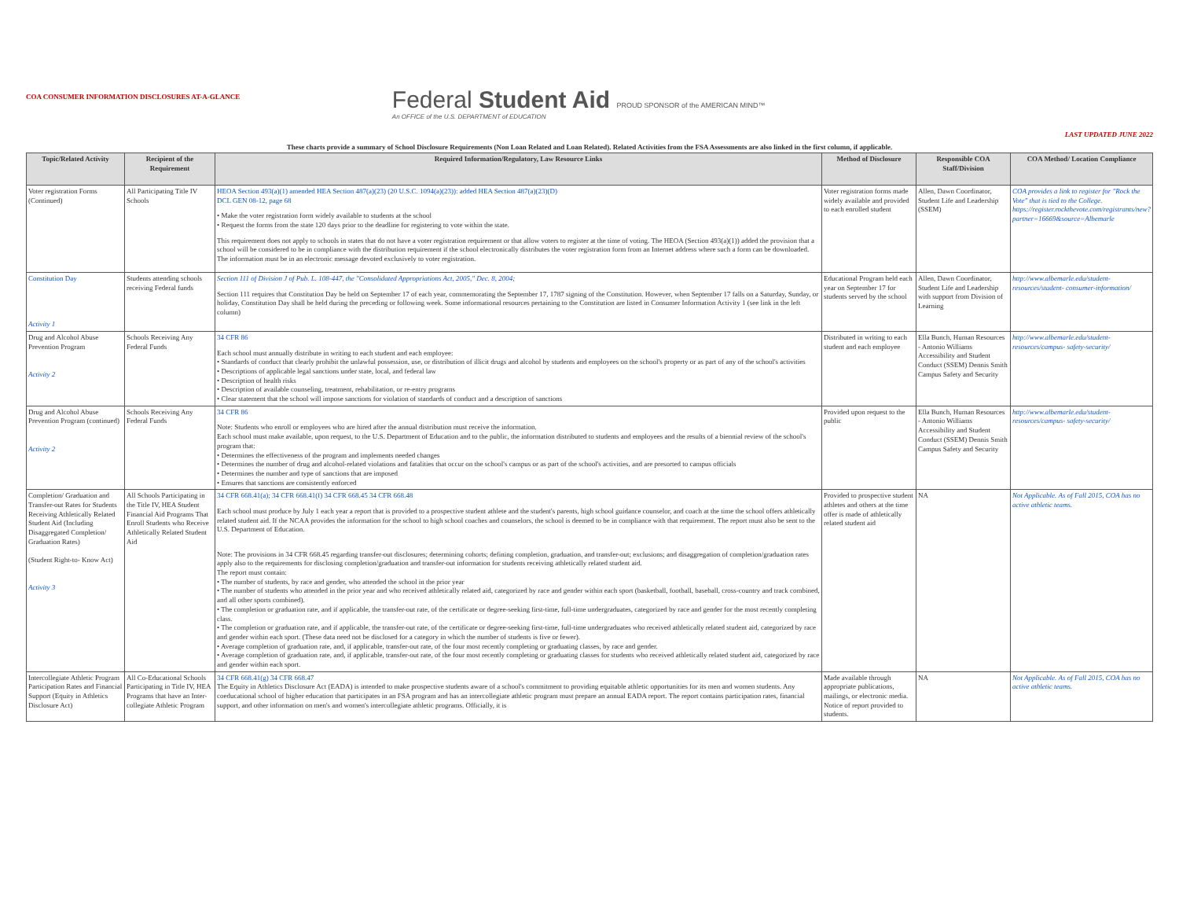COA CONSUMER INFORMATION DISCLOSURES AT-A-GLANCE
Federal Student Aid PROUD SPONSOR of the AMERICAN MIND™
An OFFICE of the U.S. DEPARTMENT of EDUCATION
LAST UPDATED JUNE 2022
These charts provide a summary of School Disclosure Requirements (Non Loan Related and Loan Related). Related Activities from the FSA Assessments are also linked in the first column, if applicable.
| Topic/Related Activity | Recipient of the Requirement | Required Information/Regulatory, Law Resource Links | Method of Disclosure | Responsible COA Staff/Division | COA Method/ Location Compliance |
| --- | --- | --- | --- | --- | --- |
| Voter registration Forms (Continued) | All Participating Title IV Schools | HEOA Section 493(a)(1) amended HEA Section 487(a)(23) (20 U.S.C. 1094(a)(23)): added HEA Section 487(a)(23)(D) DCL GEN 08-12, page 68 • Make the voter registration form widely available to students at the school • Request the forms from the state 120 days prior to the deadline for registering to vote within the state. This requirement does not apply to schools in states that do not have a voter registration requirement or that allow voters to register at the time of voting. The HEOA (Section 493(a)(1)) added the provision that a school will be considered to be in compliance with the distribution requirement if the school electronically distributes the voter registration form from an Internet address where such a form can be downloaded. The information must be in an electronic message devoted exclusively to voter registration. | Voter registration forms made widely available and provided to each enrolled student | Allen, Dawn Coordinator, Student Life and Leadership (SSEM) | COA provides a link to register for "Rock the Vote" that is tied to the College. https://register.rockthevote.com/registrants/new?partner=16669&source=Albemarle |
| Constitution Day Activity 1 | Students attending schools receiving Federal funds | Section 111 of Division J of Pub. L. 108-447, the "Consolidated Appropriations Act, 2005," Dec. 8, 2004; Section 111 requires that Constitution Day be held on September 17 of each year, commemorating the September 17, 1787 signing of the Constitution. However, when September 17 falls on a Saturday, Sunday, or holiday, Constitution Day shall be held during the preceding or following week. Some informational resources pertaining to the Constitution are listed in Consumer Information Activity 1 (see link in the left column) | Educational Program held each year on September 17 for students served by the school | Allen, Dawn Coordinator, Student Life and Leadership with support from Division of Learning | http://www.albemarle.edu/student-resources/student- consumer-information/ |
| Drug and Alcohol Abuse Prevention Program Activity 2 | Schools Receiving Any Federal Funds | 34 CFR 86 Each school must annually distribute in writing to each student and each employee: • Standards of conduct that clearly prohibit the unlawful possession, use, or distribution of illicit drugs and alcohol by students and employees on the school's property or as part of any of the school's activities • Descriptions of applicable legal sanctions under state, local, and federal law • Description of health risks • Description of available counseling, treatment, rehabilitation, or re-entry programs • Clear statement that the school will impose sanctions for violation of standards of conduct and a description of sanctions | Distributed in writing to each student and each employee | Ella Bunch, Human Resources - Antonio Williams Accessibility and Student Conduct (SSEM) Dennis Smith Campus Safety and Security | http://www.albemarle.edu/student-resources/campus- safety-security/ |
| Drug and Alcohol Abuse Prevention Program (continued) Activity 2 | Schools Receiving Any Federal Funds | 34 CFR 86 Note: Students who enroll or employees who are hired after the annual distribution must receive the information. Each school must make available, upon request, to the U.S. Department of Education and to the public, the information distributed to students and employees and the results of a biennial review of the school's program that: • Determines the effectiveness of the program and implements needed changes • Determines the number of drug and alcohol-related violations and fatalities that occur on the school's campus or as part of the school's activities, and are presorted to campus officials • Determines the number and type of sanctions that are imposed • Ensures that sanctions are consistently enforced | Provided upon request to the public | Ella Bunch, Human Resources - Antonio Williams Accessibility and Student Conduct (SSEM) Dennis Smith Campus Safety and Security | http://www.albemarle.edu/student-resources/campus- safety-security/ |
| Completion/ Graduation and Transfer-out Rates for Students Receiving Athletically Related Student Aid (Including Disaggregated Completion/ Graduation Rates) (Student Right-to- Know Act) Activity 3 | All Schools Participating in the Title IV, HEA Student Financial Aid Programs That Enroll Students who Receive Athletically Related Student Aid | 34 CFR 668.41(a); 34 CFR 668.41(f) 34 CFR 668.45 34 CFR 668.48 Each school must produce by July 1 each year a report that is provided to a prospective student athlete and the student's parents, high school guidance counselor, and coach at the time the school offers athletically related student aid. If the NCAA provides the information for the school to high school coaches and counselors, the school is deemed to be in compliance with that requirement. The report must also be sent to the U.S. Department of Education. Note: The provisions in 34 CFR 668.45 regarding transfer-out disclosures; determining cohorts; defining completion, graduation, and transfer-out; exclusions; and disaggregation of completion/graduation rates apply also to the requirements for disclosing completion/graduation and transfer-out information for students receiving athletically related student aid. The report must contain: • The number of students, by race and gender, who attended the school in the prior year • The number of students who attended in the prior year and who received athletically related aid, categorized by race and gender within each sport (basketball, football, baseball, cross-country and track combined, and all other sports combined). • The completion or graduation rate, and if applicable, the transfer-out rate, of the certificate or degree-seeking first-time, full-time undergraduates, categorized by race and gender for the most recently completing class. • The completion or graduation rate, and if applicable, the transfer-out rate, of the certificate or degree-seeking first-time, full-time undergraduates who received athletically related student aid, categorized by race and gender within each sport. (These data need not be disclosed for a category in which the number of students is five or fewer). • Average completion of graduation rate, and, if applicable, transfer-out rate, of the four most recently completing or graduating classes, by race and gender. • Average completion of graduation rate, and, if applicable, transfer-out rate, of the four most recently completing or graduating classes for students who received athletically related student aid, categorized by race and gender within each sport. | Provided to prospective student athletes and others at the time offer is made of athletically related student aid | NA | Not Applicable. As of Fall 2015, COA has no active athletic teams. |
| Intercollegiate Athletic Program Participation Rates and Financial Support (Equity in Athletics Disclosure Act) | All Co-Educational Schools Participating in Title IV, HEA Programs that have an Inter-collegiate Athletic Program | 34 CFR 668.41(g) 34 CFR 668.47 The Equity in Athletics Disclosure Act (EADA) is intended to make prospective students aware of a school's commitment to providing equitable athletic opportunities for its men and women students. Any coeducational school of higher education that participates in an FSA program and has an intercollegiate athletic program must prepare an annual EADA report. The report contains participation rates, financial support, and other information on men's and women's intercollegiate athletic programs. Officially, it is | Made available through appropriate publications, mailings, or electronic media. Notice of report provided to students. | NA | Not Applicable. As of Fall 2015, COA has no active athletic teams. |